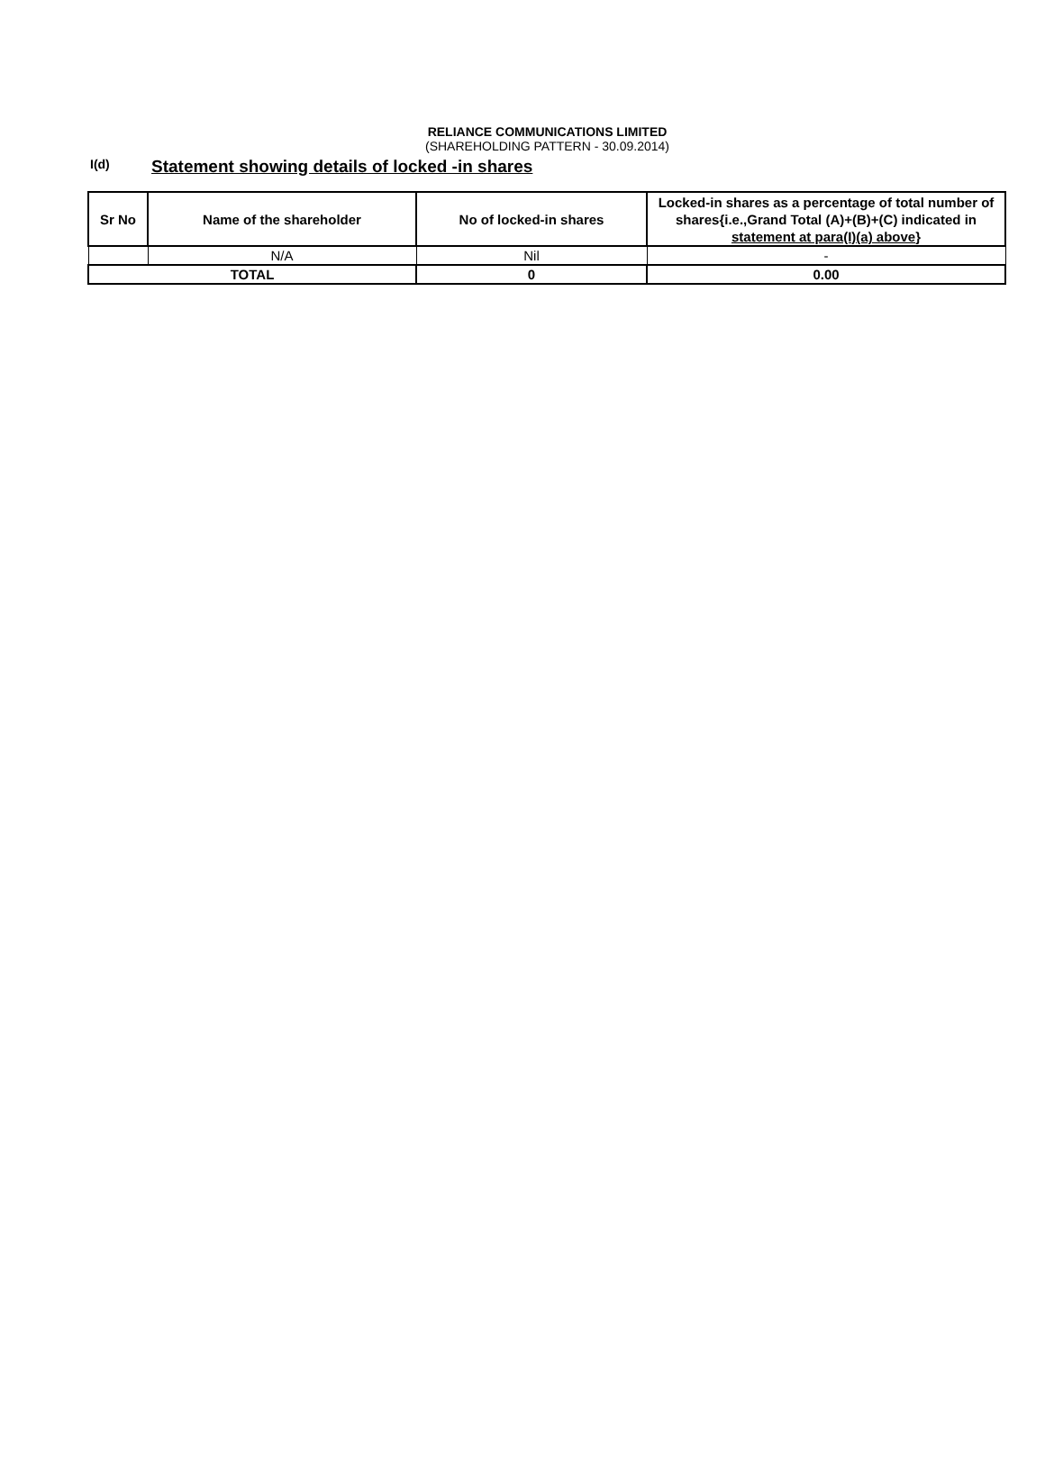RELIANCE COMMUNICATIONS LIMITED
(SHAREHOLDING PATTERN - 30.09.2014)
I(d)
Statement showing details of locked -in shares
| Sr No | Name of the shareholder | No of locked-in shares | Locked-in shares as a percentage of total number of shares{i.e.,Grand Total (A)+(B)+(C) indicated in statement at para(I)(a) above} |
| --- | --- | --- | --- |
| | N/A | Nil | - |
| TOTAL | | 0 | 0.00 |